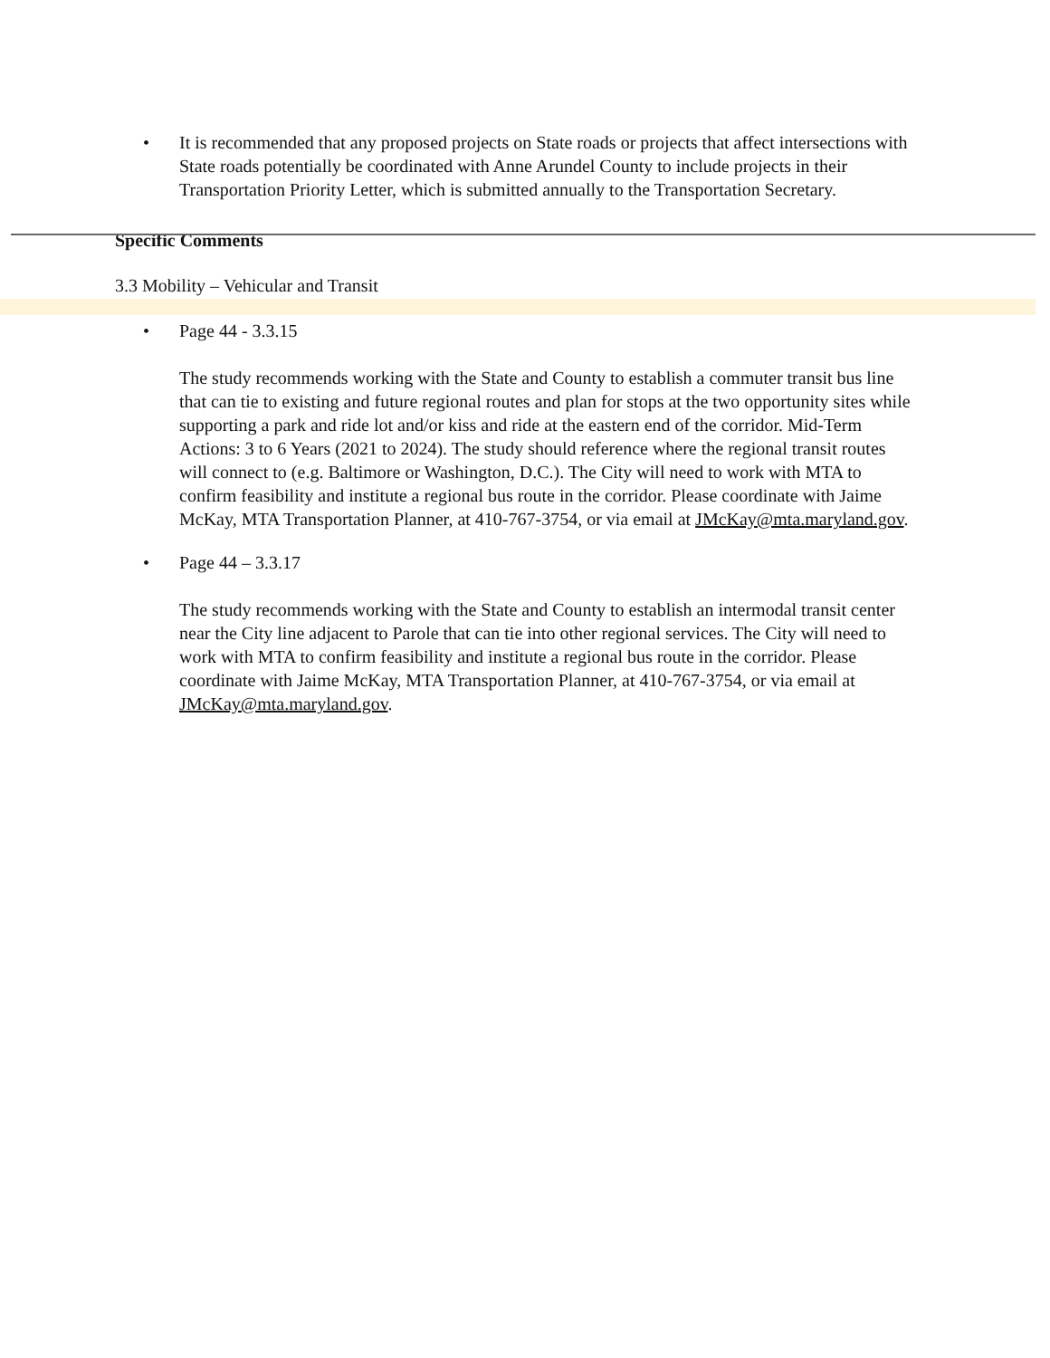• It is recommended that any proposed projects on State roads or projects that affect intersections with State roads potentially be coordinated with Anne Arundel County to include projects in their Transportation Priority Letter, which is submitted annually to the Transportation Secretary.
Specific Comments
3.3 Mobility – Vehicular and Transit
• Page 44 - 3.3.15
The study recommends working with the State and County to establish a commuter transit bus line that can tie to existing and future regional routes and plan for stops at the two opportunity sites while supporting a park and ride lot and/or kiss and ride at the eastern end of the corridor. Mid-Term Actions: 3 to 6 Years (2021 to 2024). The study should reference where the regional transit routes will connect to (e.g. Baltimore or Washington, D.C.). The City will need to work with MTA to confirm feasibility and institute a regional bus route in the corridor. Please coordinate with Jaime McKay, MTA Transportation Planner, at 410-767-3754, or via email at JMcKay@mta.maryland.gov.
• Page 44 – 3.3.17
The study recommends working with the State and County to establish an intermodal transit center near the City line adjacent to Parole that can tie into other regional services. The City will need to work with MTA to confirm feasibility and institute a regional bus route in the corridor. Please coordinate with Jaime McKay, MTA Transportation Planner, at 410-767-3754, or via email at JMcKay@mta.maryland.gov.